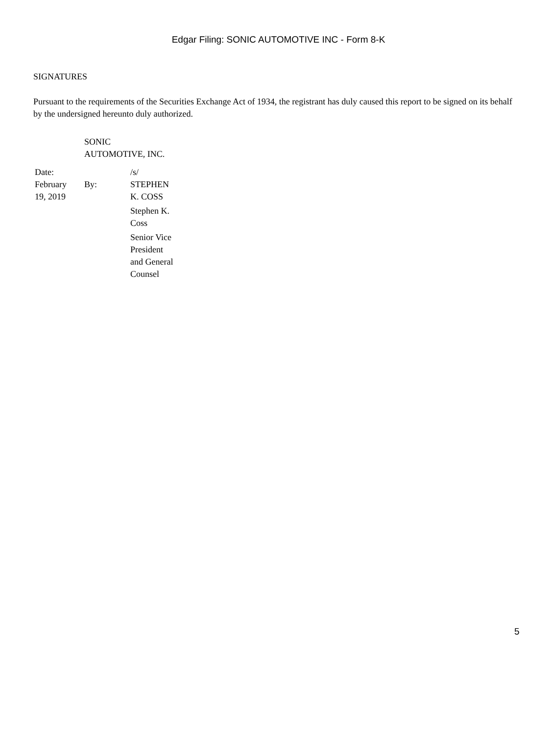Edgar Filing: SONIC AUTOMOTIVE INC - Form 8-K
SIGNATURES
Pursuant to the requirements of the Securities Exchange Act of 1934, the registrant has duly caused this report to be signed on its behalf by the undersigned hereunto duly authorized.
| | SONIC AUTOMOTIVE, INC. | |
| Date: February 19, 2019 | By: | /s/ STEPHEN K. COSS |
| | | Stephen K. Coss |
| | | Senior Vice President and General Counsel |
5